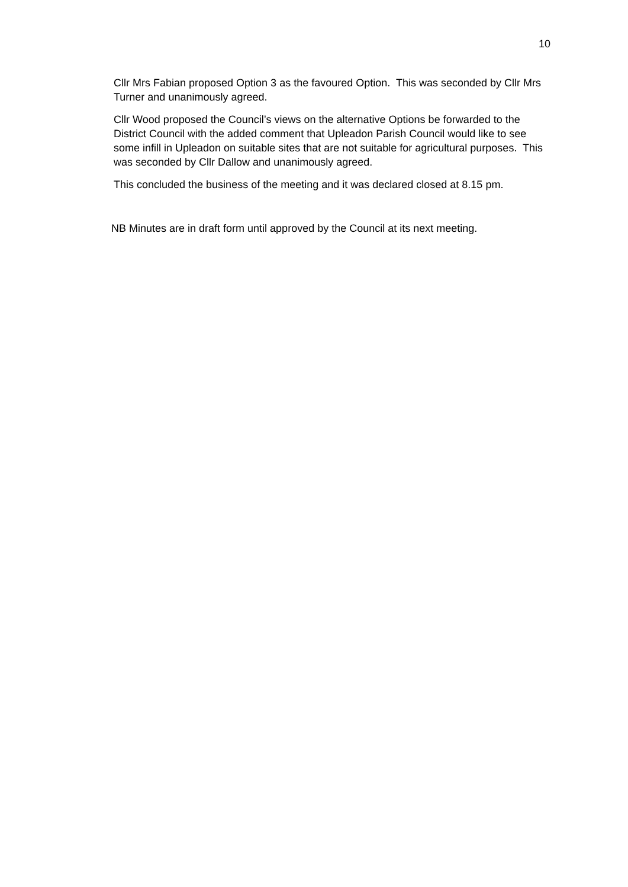10
Cllr Mrs Fabian proposed Option 3 as the favoured Option. This was seconded by Cllr Mrs Turner and unanimously agreed.
Cllr Wood proposed the Council’s views on the alternative Options be forwarded to the District Council with the added comment that Upleadon Parish Council would like to see some infill in Upleadon on suitable sites that are not suitable for agricultural purposes. This was seconded by Cllr Dallow and unanimously agreed.
This concluded the business of the meeting and it was declared closed at 8.15 pm.
NB Minutes are in draft form until approved by the Council at its next meeting.